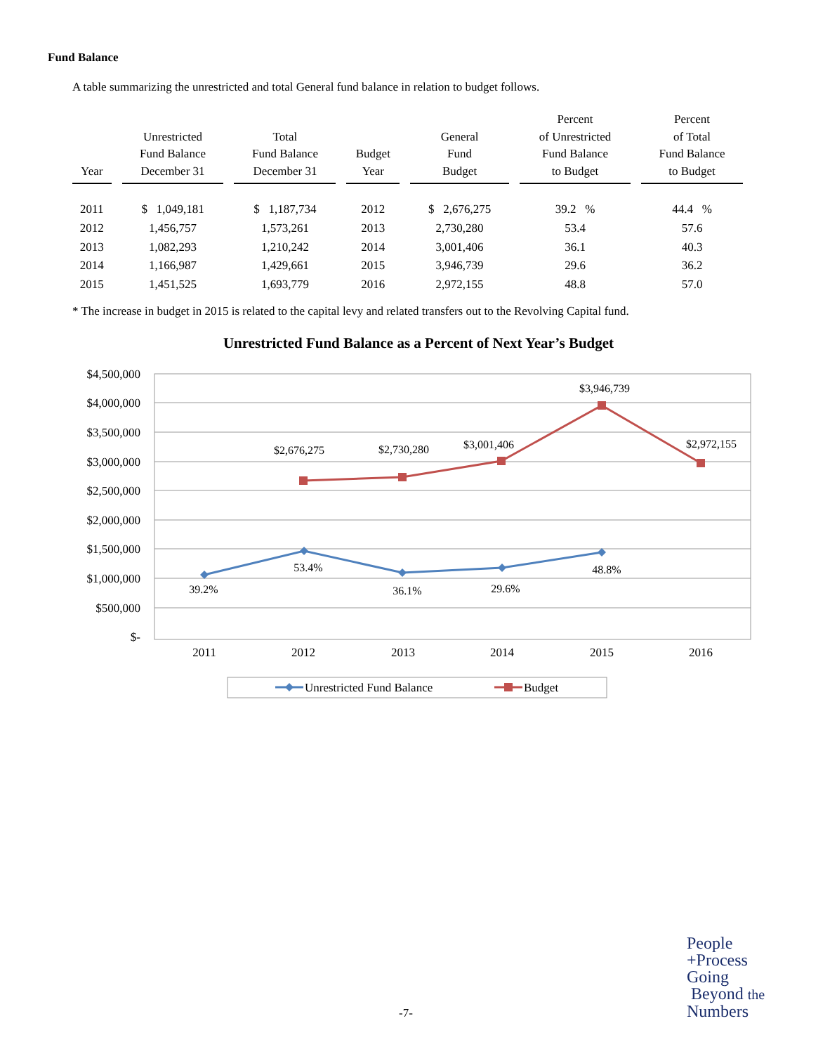Fund Balance
A table summarizing the unrestricted and total General fund balance in relation to budget follows.
| Year | Unrestricted Fund Balance December 31 | Total Fund Balance December 31 | Budget Year | General Fund Budget | Percent of Unrestricted Fund Balance to Budget | Percent of Total Fund Balance to Budget |
| --- | --- | --- | --- | --- | --- | --- |
| 2011 | $ 1,049,181 | $ 1,187,734 | 2012 | $ 2,676,275 | 39.2 % | 44.4 % |
| 2012 | 1,456,757 | 1,573,261 | 2013 | 2,730,280 | 53.4 | 57.6 |
| 2013 | 1,082,293 | 1,210,242 | 2014 | 3,001,406 | 36.1 | 40.3 |
| 2014 | 1,166,987 | 1,429,661 | 2015 | 3,946,739 | 29.6 | 36.2 |
| 2015 | 1,451,525 | 1,693,779 | 2016 | 2,972,155 | 48.8 | 57.0 |
* The increase in budget in 2015 is related to the capital levy and related transfers out to the Revolving Capital fund.
Unrestricted Fund Balance as a Percent of Next Year’s Budget
$4,500,000
$4,000,000
$3,500,000
$3,000,000
$2,500,000
$2,000,000
$1,500,000
$1,000,000
$500,000
$-
2011
2012
2013
2014
2015
2016
$2,676,275
$2,730,280
$3,001,406
$3,946,739
$2,972,155
39.2%
53.4%
36.1%
29.6%
48.8%
Unrestricted Fund Balance
Budget
-7-
People
+Process
Going
Beyond the
Numbers